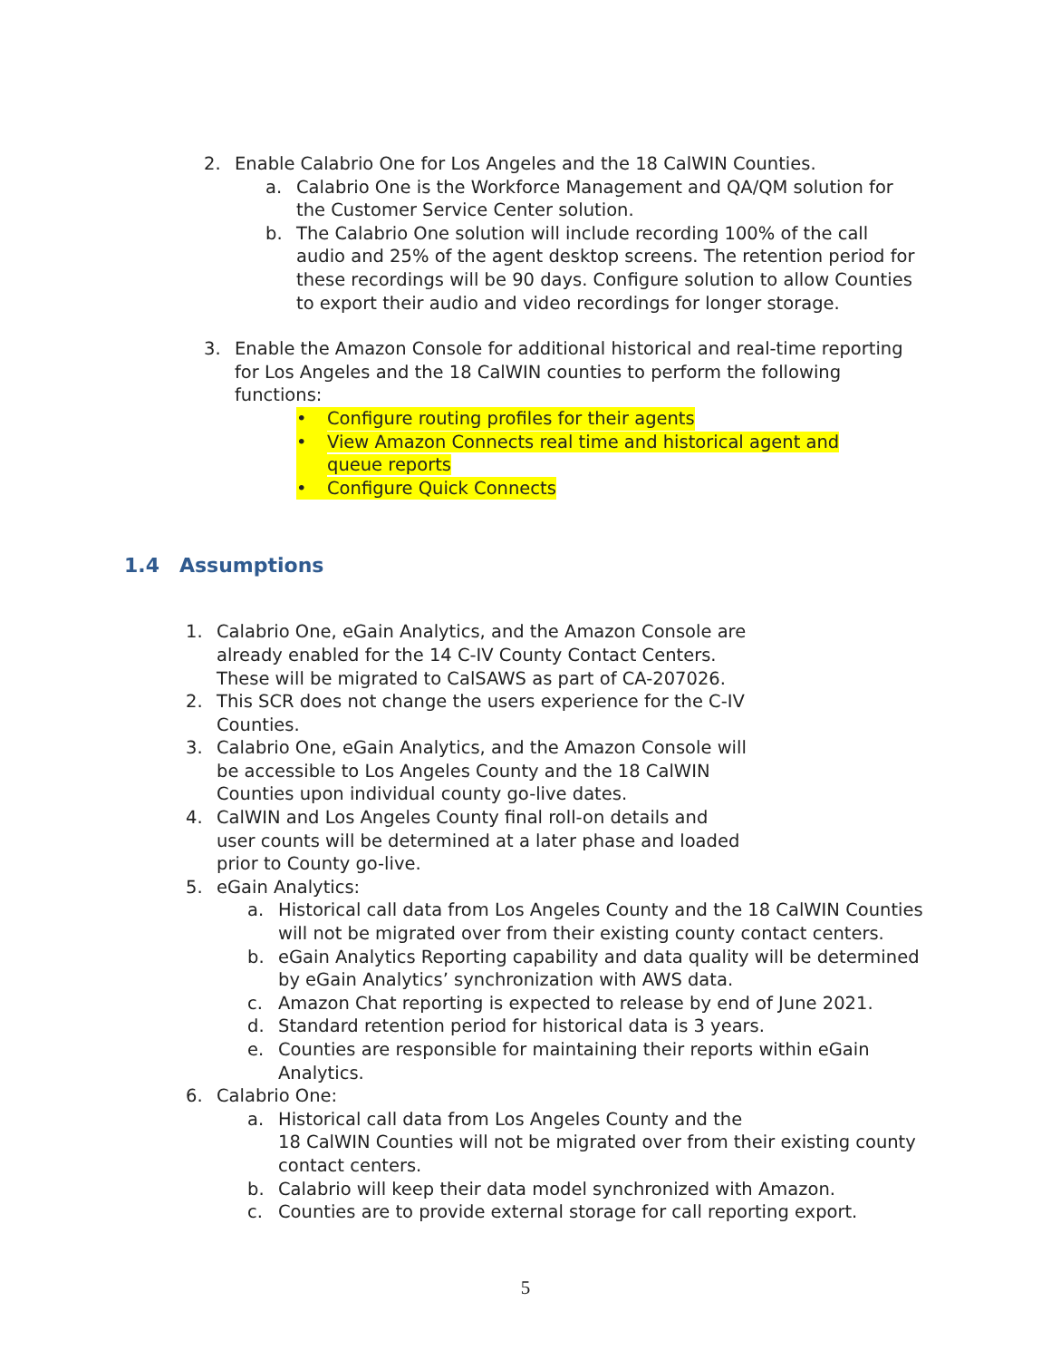2. Enable Calabrio One for Los Angeles and the 18 CalWIN Counties.
a. Calabrio One is the Workforce Management and QA/QM solution for the Customer Service Center solution.
b. The Calabrio One solution will include recording 100% of the call audio and 25% of the agent desktop screens. The retention period for these recordings will be 90 days. Configure solution to allow Counties to export their audio and video recordings for longer storage.
3. Enable the Amazon Console for additional historical and real-time reporting for Los Angeles and the 18 CalWIN counties to perform the following functions:
• Configure routing profiles for their agents
• View Amazon Connects real time and historical agent and queue reports
• Configure Quick Connects
1.4 Assumptions
1. Calabrio One, eGain Analytics, and the Amazon Console are already enabled for the 14 C-IV County Contact Centers. These will be migrated to CalSAWS as part of CA-207026.
2. This SCR does not change the users experience for the C-IV Counties.
3. Calabrio One, eGain Analytics, and the Amazon Console will be accessible to Los Angeles County and the 18 CalWIN Counties upon individual county go-live dates.
4. CalWIN and Los Angeles County final roll-on details and user counts will be determined at a later phase and loaded prior to County go-live.
5. eGain Analytics:
a. Historical call data from Los Angeles County and the 18 CalWIN Counties will not be migrated over from their existing county contact centers.
b. eGain Analytics Reporting capability and data quality will be determined by eGain Analytics’ synchronization with AWS data.
c. Amazon Chat reporting is expected to release by end of June 2021.
d. Standard retention period for historical data is 3 years.
e. Counties are responsible for maintaining their reports within eGain Analytics.
6. Calabrio One:
a. Historical call data from Los Angeles County and the
18 CalWIN Counties will not be migrated over from their existing county contact centers.
b. Calabrio will keep their data model synchronized with Amazon.
c. Counties are to provide external storage for call reporting export.
5